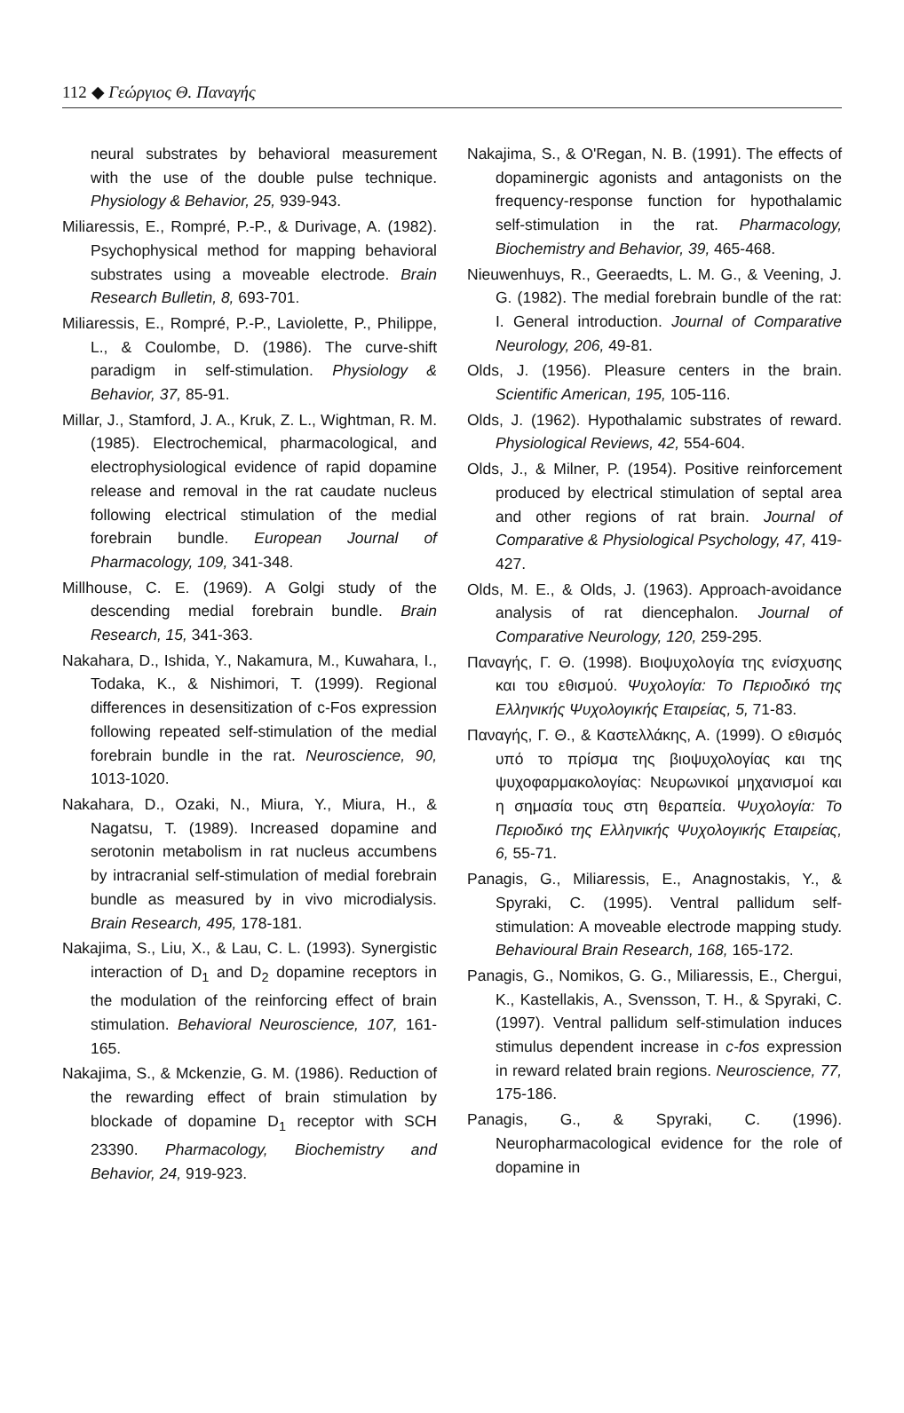112 ◆ Γεώργιος Θ. Παναγής
neural substrates by behavioral measurement with the use of the double pulse technique. Physiology & Behavior, 25, 939-943.
Miliaressis, E., Rompré, P.-P., & Durivage, A. (1982). Psychophysical method for mapping behavioral substrates using a moveable electrode. Brain Research Bulletin, 8, 693-701.
Miliaressis, E., Rompré, P.-P., Laviolette, P., Philippe, L., & Coulombe, D. (1986). The curve-shift paradigm in self-stimulation. Physiology & Behavior, 37, 85-91.
Millar, J., Stamford, J. A., Kruk, Z. L., Wightman, R. M. (1985). Electrochemical, pharmacological, and electrophysiological evidence of rapid dopamine release and removal in the rat caudate nucleus following electrical stimulation of the medial forebrain bundle. European Journal of Pharmacology, 109, 341-348.
Millhouse, C. E. (1969). A Golgi study of the descending medial forebrain bundle. Brain Research, 15, 341-363.
Nakahara, D., Ishida, Y., Nakamura, M., Kuwahara, I., Todaka, K., & Nishimori, T. (1999). Regional differences in desensitization of c-Fos expression following repeated self-stimulation of the medial forebrain bundle in the rat. Neuroscience, 90, 1013-1020.
Nakahara, D., Ozaki, N., Miura, Y., Miura, H., & Nagatsu, T. (1989). Increased dopamine and serotonin metabolism in rat nucleus accumbens by intracranial self-stimulation of medial forebrain bundle as measured by in vivo microdialysis. Brain Research, 495, 178-181.
Nakajima, S., Liu, X., & Lau, C. L. (1993). Synergistic interaction of D<sub>1</sub> and D<sub>2</sub> dopamine receptors in the modulation of the reinforcing effect of brain stimulation. Behavioral Neuroscience, 107, 161-165.
Nakajima, S., & Mckenzie, G. M. (1986). Reduction of the rewarding effect of brain stimulation by blockade of dopamine D<sub>1</sub> receptor with SCH 23390. Pharmacology, Biochemistry and Behavior, 24, 919-923.
Nakajima, S., & O'Regan, N. B. (1991). The effects of dopaminergic agonists and antagonists on the frequency-response function for hypothalamic self-stimulation in the rat. Pharmacology, Biochemistry and Behavior, 39, 465-468.
Nieuwenhuys, R., Geeraedts, L. M. G., & Veening, J. G. (1982). The medial forebrain bundle of the rat: I. General introduction. Journal of Comparative Neurology, 206, 49-81.
Olds, J. (1956). Pleasure centers in the brain. Scientific American, 195, 105-116.
Olds, J. (1962). Hypothalamic substrates of reward. Physiological Reviews, 42, 554-604.
Olds, J., & Milner, P. (1954). Positive reinforcement produced by electrical stimulation of septal area and other regions of rat brain. Journal of Comparative & Physiological Psychology, 47, 419-427.
Olds, M. E., & Olds, J. (1963). Approach-avoidance analysis of rat diencephalon. Journal of Comparative Neurology, 120, 259-295.
Παναγής, Γ. Θ. (1998). Βιοψυχολογία της ενίσχυσης και του εθισμού. Ψυχολογία: Το Περιοδικό της Ελληνικής Ψυχολογικής Εταιρείας, 5, 71-83.
Παναγής, Γ. Θ., & Καστελλάκης, Α. (1999). Ο εθισμός υπό το πρίσμα της βιοψυχολογίας και της ψυχοφαρμακολογίας: Νευρωνικοί μηχανισμοί και η σημασία τους στη θεραπεία. Ψυχολογία: Το Περιοδικό της Ελληνικής Ψυχολογικής Εταιρείας, 6, 55-71.
Panagis, G., Miliaressis, E., Anagnostakis, Y., & Spyraki, C. (1995). Ventral pallidum self-stimulation: A moveable electrode mapping study. Behavioural Brain Research, 168, 165-172.
Panagis, G., Nomikos, G. G., Miliaressis, E., Chergui, K., Kastellakis, A., Svensson, T. H., & Spyraki, C. (1997). Ventral pallidum self-stimulation induces stimulus dependent increase in c-fos expression in reward related brain regions. Neuroscience, 77, 175-186.
Panagis, G., & Spyraki, C. (1996). Neuropharmacological evidence for the role of dopamine in